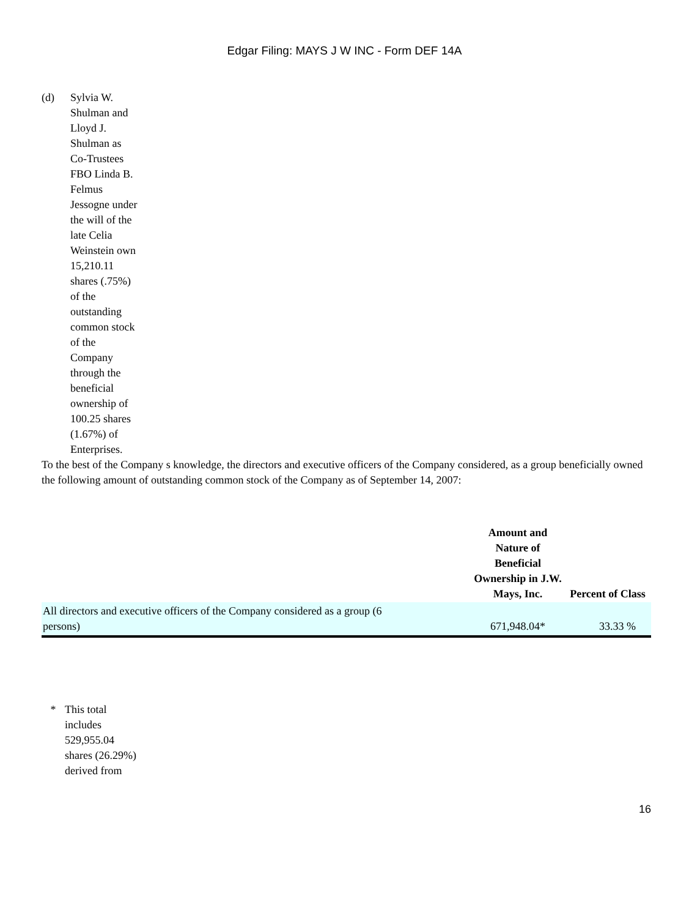Edgar Filing: MAYS J W INC - Form DEF 14A
(d) Sylvia W. Shulman and Lloyd J. Shulman as Co-Trustees FBO Linda B. Felmus Jessogne under the will of the late Celia Weinstein own 15,210.11 shares (.75%) of the outstanding common stock of the Company through the beneficial ownership of 100.25 shares (1.67%) of Enterprises.
To the best of the Company s knowledge, the directors and executive officers of the Company considered, as a group beneficially owned the following amount of outstanding common stock of the Company as of September 14, 2007:
| | Amount and Nature of Beneficial Ownership in J.W. Mays, Inc. | Percent of Class |
| --- | --- | --- |
| All directors and executive officers of the Company considered as a group (6 persons) | 671,948.04* | 33.33 % |
* This total includes 529,955.04 shares (26.29%) derived from
16